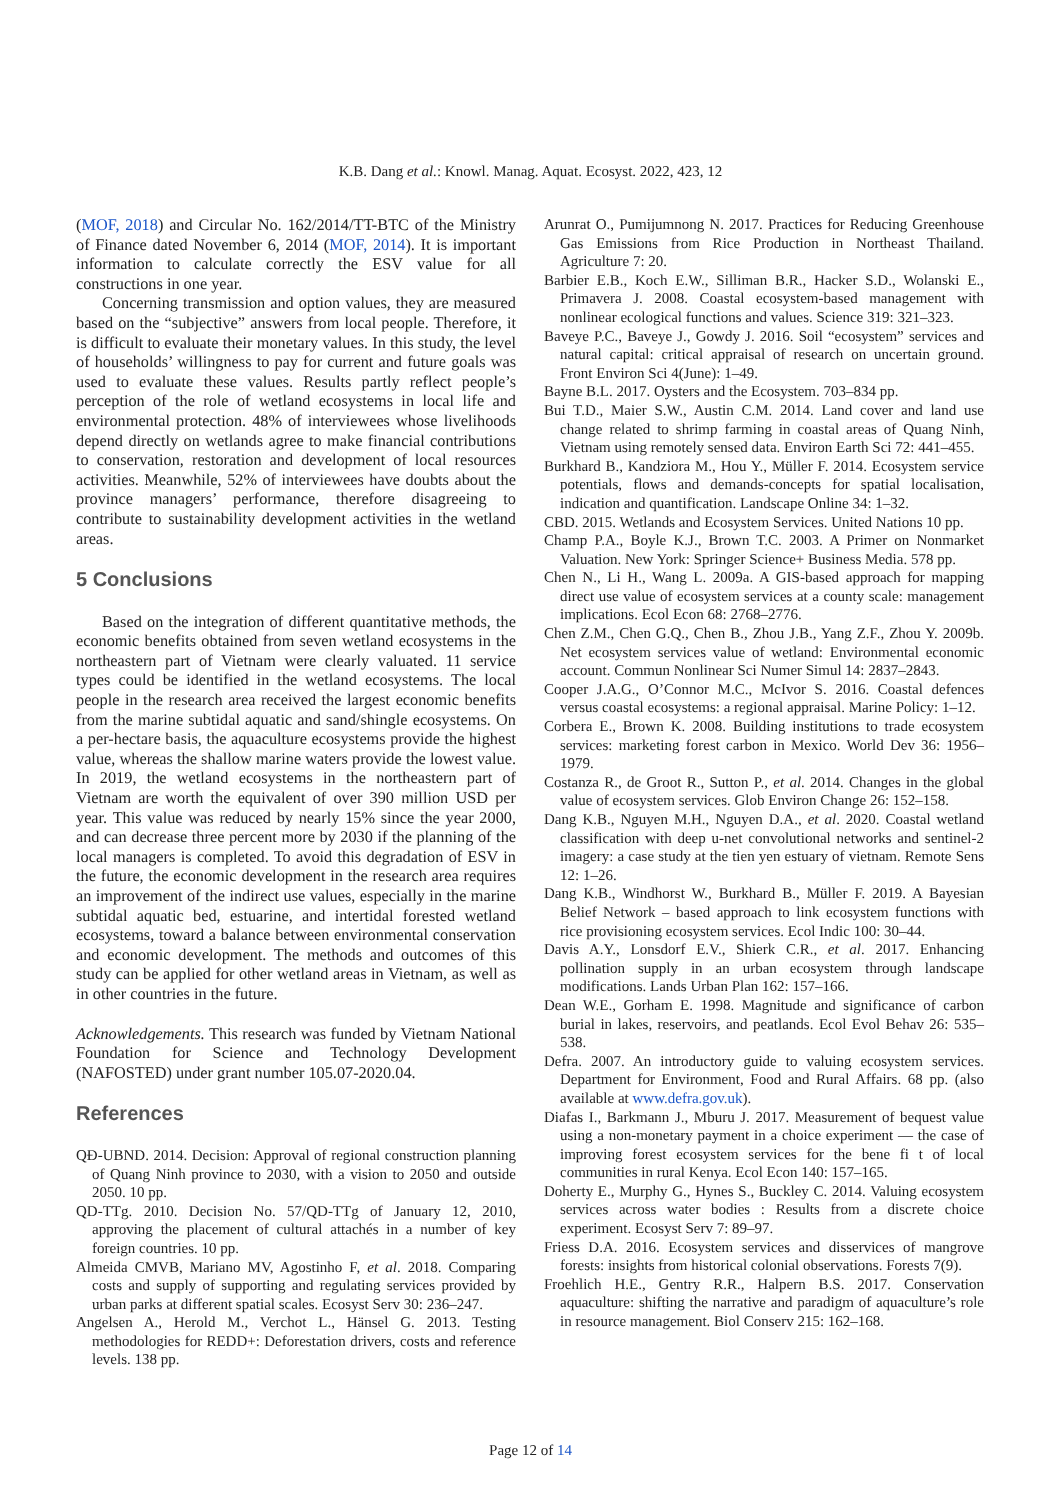K.B. Dang et al.: Knowl. Manag. Aquat. Ecosyst. 2022, 423, 12
(MOF, 2018) and Circular No. 162/2014/TT-BTC of the Ministry of Finance dated November 6, 2014 (MOF, 2014). It is important information to calculate correctly the ESV value for all constructions in one year.
Concerning transmission and option values, they are measured based on the “subjective” answers from local people. Therefore, it is difficult to evaluate their monetary values. In this study, the level of households’ willingness to pay for current and future goals was used to evaluate these values. Results partly reflect people’s perception of the role of wetland ecosystems in local life and environmental protection. 48% of interviewees whose livelihoods depend directly on wetlands agree to make financial contributions to conservation, restoration and development of local resources activities. Meanwhile, 52% of interviewees have doubts about the province managers’ performance, therefore disagreeing to contribute to sustainability development activities in the wetland areas.
5 Conclusions
Based on the integration of different quantitative methods, the economic benefits obtained from seven wetland ecosystems in the northeastern part of Vietnam were clearly valuated. 11 service types could be identified in the wetland ecosystems. The local people in the research area received the largest economic benefits from the marine subtidal aquatic and sand/shingle ecosystems. On a per-hectare basis, the aquaculture ecosystems provide the highest value, whereas the shallow marine waters provide the lowest value. In 2019, the wetland ecosystems in the northeastern part of Vietnam are worth the equivalent of over 390 million USD per year. This value was reduced by nearly 15% since the year 2000, and can decrease three percent more by 2030 if the planning of the local managers is completed. To avoid this degradation of ESV in the future, the economic development in the research area requires an improvement of the indirect use values, especially in the marine subtidal aquatic bed, estuarine, and intertidal forested wetland ecosystems, toward a balance between environmental conservation and economic development. The methods and outcomes of this study can be applied for other wetland areas in Vietnam, as well as in other countries in the future.
Acknowledgements. This research was funded by Vietnam National Foundation for Science and Technology Development (NAFOSTED) under grant number 105.07-2020.04.
References
QĐ-UBND. 2014. Decision: Approval of regional construction planning of Quang Ninh province to 2030, with a vision to 2050 and outside 2050. 10 pp.
QD-TTg. 2010. Decision No. 57/QD-TTg of January 12, 2010, approving the placement of cultural attachés in a number of key foreign countries. 10 pp.
Almeida CMVB, Mariano MV, Agostinho F, et al. 2018. Comparing costs and supply of supporting and regulating services provided by urban parks at different spatial scales. Ecosyst Serv 30: 236–247.
Angelsen A., Herold M., Verchot L., Hänsel G. 2013. Testing methodologies for REDD+: Deforestation drivers, costs and reference levels. 138 pp.
Arunrat O., Pumijumnong N. 2017. Practices for Reducing Greenhouse Gas Emissions from Rice Production in Northeast Thailand. Agriculture 7: 20.
Barbier E.B., Koch E.W., Silliman B.R., Hacker S.D., Wolanski E., Primavera J. 2008. Coastal ecosystem-based management with nonlinear ecological functions and values. Science 319: 321–323.
Baveye P.C., Baveye J., Gowdy J. 2016. Soil “ecosystem” services and natural capital: critical appraisal of research on uncertain ground. Front Environ Sci 4(June): 1–49.
Bayne B.L. 2017. Oysters and the Ecosystem. 703–834 pp.
Bui T.D., Maier S.W., Austin C.M. 2014. Land cover and land use change related to shrimp farming in coastal areas of Quang Ninh, Vietnam using remotely sensed data. Environ Earth Sci 72: 441–455.
Burkhard B., Kandziora M., Hou Y., Müller F. 2014. Ecosystem service potentials, flows and demands-concepts for spatial localisation, indication and quantification. Landscape Online 34: 1–32.
CBD. 2015. Wetlands and Ecosystem Services. United Nations 10 pp.
Champ P.A., Boyle K.J., Brown T.C. 2003. A Primer on Nonmarket Valuation. New York: Springer Science+ Business Media. 578 pp.
Chen N., Li H., Wang L. 2009a. A GIS-based approach for mapping direct use value of ecosystem services at a county scale: management implications. Ecol Econ 68: 2768–2776.
Chen Z.M., Chen G.Q., Chen B., Zhou J.B., Yang Z.F., Zhou Y. 2009b. Net ecosystem services value of wetland: Environmental economic account. Commun Nonlinear Sci Numer Simul 14: 2837–2843.
Cooper J.A.G., O’Connor M.C., McIvor S. 2016. Coastal defences versus coastal ecosystems: a regional appraisal. Marine Policy: 1–12.
Corbera E., Brown K. 2008. Building institutions to trade ecosystem services: marketing forest carbon in Mexico. World Dev 36: 1956–1979.
Costanza R., de Groot R., Sutton P., et al. 2014. Changes in the global value of ecosystem services. Glob Environ Change 26: 152–158.
Dang K.B., Nguyen M.H., Nguyen D.A., et al. 2020. Coastal wetland classification with deep u-net convolutional networks and sentinel-2 imagery: a case study at the tien yen estuary of vietnam. Remote Sens 12: 1–26.
Dang K.B., Windhorst W., Burkhard B., Müller F. 2019. A Bayesian Belief Network – based approach to link ecosystem functions with rice provisioning ecosystem services. Ecol Indic 100: 30–44.
Davis A.Y., Lonsdorf E.V., Shierk C.R., et al. 2017. Enhancing pollination supply in an urban ecosystem through landscape modifications. Lands Urban Plan 162: 157–166.
Dean W.E., Gorham E. 1998. Magnitude and significance of carbon burial in lakes, reservoirs, and peatlands. Ecol Evol Behav 26: 535–538.
Defra. 2007. An introductory guide to valuing ecosystem services. Department for Environment, Food and Rural Affairs. 68 pp. (also available at www.defra.gov.uk).
Diafas I., Barkmann J., Mburu J. 2017. Measurement of bequest value using a non-monetary payment in a choice experiment — the case of improving forest ecosystem services for the bene fi t of local communities in rural Kenya. Ecol Econ 140: 157–165.
Doherty E., Murphy G., Hynes S., Buckley C. 2014. Valuing ecosystem services across water bodies : Results from a discrete choice experiment. Ecosyst Serv 7: 89–97.
Friess D.A. 2016. Ecosystem services and disservices of mangrove forests: insights from historical colonial observations. Forests 7(9).
Froehlich H.E., Gentry R.R., Halpern B.S. 2017. Conservation aquaculture: shifting the narrative and paradigm of aquaculture’s role in resource management. Biol Conserv 215: 162–168.
Page 12 of 14